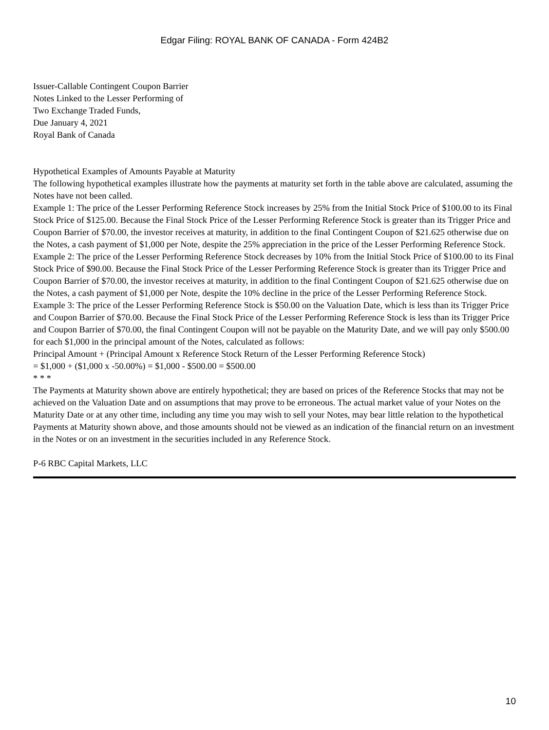Edgar Filing: ROYAL BANK OF CANADA - Form 424B2
Issuer-Callable Contingent Coupon Barrier
Notes Linked to the Lesser Performing of
Two Exchange Traded Funds,
Due January 4, 2021
Royal Bank of Canada
Hypothetical Examples of Amounts Payable at Maturity
The following hypothetical examples illustrate how the payments at maturity set forth in the table above are calculated, assuming the Notes have not been called.
Example 1: The price of the Lesser Performing Reference Stock increases by 25% from the Initial Stock Price of $100.00 to its Final Stock Price of $125.00. Because the Final Stock Price of the Lesser Performing Reference Stock is greater than its Trigger Price and Coupon Barrier of $70.00, the investor receives at maturity, in addition to the final Contingent Coupon of $21.625 otherwise due on the Notes, a cash payment of $1,000 per Note, despite the 25% appreciation in the price of the Lesser Performing Reference Stock.
Example 2: The price of the Lesser Performing Reference Stock decreases by 10% from the Initial Stock Price of $100.00 to its Final Stock Price of $90.00. Because the Final Stock Price of the Lesser Performing Reference Stock is greater than its Trigger Price and Coupon Barrier of $70.00, the investor receives at maturity, in addition to the final Contingent Coupon of $21.625 otherwise due on the Notes, a cash payment of $1,000 per Note, despite the 10% decline in the price of the Lesser Performing Reference Stock.
Example 3: The price of the Lesser Performing Reference Stock is $50.00 on the Valuation Date, which is less than its Trigger Price and Coupon Barrier of $70.00. Because the Final Stock Price of the Lesser Performing Reference Stock is less than its Trigger Price and Coupon Barrier of $70.00, the final Contingent Coupon will not be payable on the Maturity Date, and we will pay only $500.00 for each $1,000 in the principal amount of the Notes, calculated as follows:
Principal Amount + (Principal Amount x Reference Stock Return of the Lesser Performing Reference Stock)
= $1,000 + ($1,000 x -50.00%) = $1,000 - $500.00 = $500.00
* * *
The Payments at Maturity shown above are entirely hypothetical; they are based on prices of the Reference Stocks that may not be achieved on the Valuation Date and on assumptions that may prove to be erroneous. The actual market value of your Notes on the Maturity Date or at any other time, including any time you may wish to sell your Notes, may bear little relation to the hypothetical Payments at Maturity shown above, and those amounts should not be viewed as an indication of the financial return on an investment in the Notes or on an investment in the securities included in any Reference Stock.
P-6 RBC Capital Markets, LLC
10